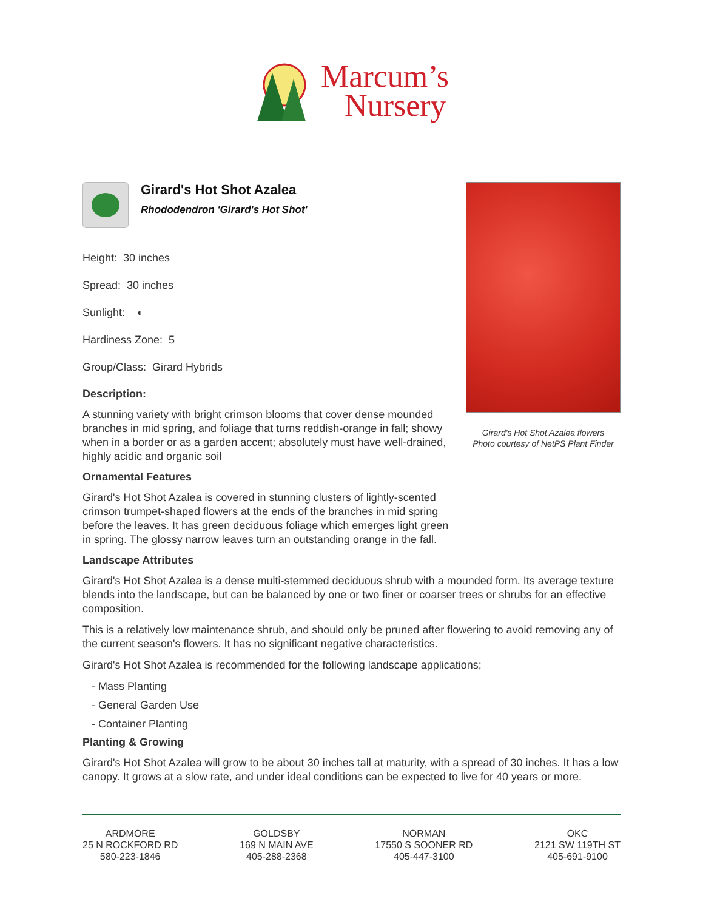Marcum’s
Nursery
Girard's Hot Shot Azalea
Rhododendron 'Girard's Hot Shot'
Height: 30 inches
Spread: 30 inches
Sunlight: ◐
Hardiness Zone: 5
Group/Class: Girard Hybrids
Description:
A stunning variety with bright crimson blooms that cover dense mounded branches in mid spring, and foliage that turns reddish-orange in fall; showy when in a border or as a garden accent; absolutely must have well-drained, highly acidic and organic soil
Ornamental Features
Girard's Hot Shot Azalea is covered in stunning clusters of lightly-scented crimson trumpet-shaped flowers at the ends of the branches in mid spring before the leaves. It has green deciduous foliage which emerges light green in spring. The glossy narrow leaves turn an outstanding orange in the fall.
Girard's Hot Shot Azalea flowers
Photo courtesy of NetPS Plant Finder
Landscape Attributes
Girard's Hot Shot Azalea is a dense multi-stemmed deciduous shrub with a mounded form. Its average texture blends into the landscape, but can be balanced by one or two finer or coarser trees or shrubs for an effective composition.
This is a relatively low maintenance shrub, and should only be pruned after flowering to avoid removing any of the current season's flowers. It has no significant negative characteristics.
Girard's Hot Shot Azalea is recommended for the following landscape applications;
- Mass Planting
- General Garden Use
- Container Planting
Planting & Growing
Girard's Hot Shot Azalea will grow to be about 30 inches tall at maturity, with a spread of 30 inches. It has a low canopy. It grows at a slow rate, and under ideal conditions can be expected to live for 40 years or more.
ARDMORE
25 N ROCKFORD RD
580-223-1846
GOLDSBY
169 N MAIN AVE
405-288-2368
NORMAN
17550 S SOONER RD
405-447-3100
OKC
2121 SW 119TH ST
405-691-9100